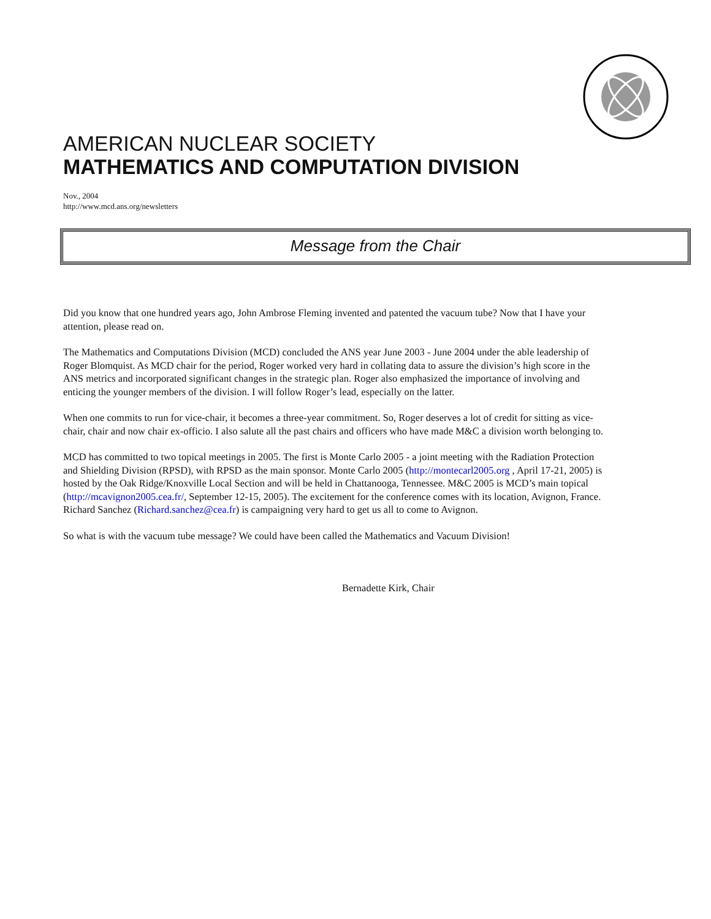AMERICAN NUCLEAR SOCIETY
MATHEMATICS AND COMPUTATION DIVISION
Nov., 2004
http://www.mcd.ans.org/newsletters
Message from the Chair
Did you know that one hundred years ago, John Ambrose Fleming invented and patented the vacuum tube? Now that I have your attention, please read on.
The Mathematics and Computations Division (MCD) concluded the ANS year June 2003 - June 2004 under the able leadership of Roger Blomquist. As MCD chair for the period, Roger worked very hard in collating data to assure the division’s high score in the ANS metrics and incorporated significant changes in the strategic plan. Roger also emphasized the importance of involving and enticing the younger members of the division. I will follow Roger’s lead, especially on the latter.
When one commits to run for vice-chair, it becomes a three-year commitment. So, Roger deserves a lot of credit for sitting as vice-chair, chair and now chair ex-officio. I also salute all the past chairs and officers who have made M&C a division worth belonging to.
MCD has committed to two topical meetings in 2005. The first is Monte Carlo 2005 - a joint meeting with the Radiation Protection and Shielding Division (RPSD), with RPSD as the main sponsor. Monte Carlo 2005 (http://montecarl2005.org , April 17-21, 2005) is hosted by the Oak Ridge/Knoxville Local Section and will be held in Chattanooga, Tennessee. M&C 2005 is MCD’s main topical (http://mcavignon2005.cea.fr/, September 12-15, 2005). The excitement for the conference comes with its location, Avignon, France. Richard Sanchez (Richard.sanchez@cea.fr) is campaigning very hard to get us all to come to Avignon.
So what is with the vacuum tube message? We could have been called the Mathematics and Vacuum Division!
Bernadette Kirk, Chair